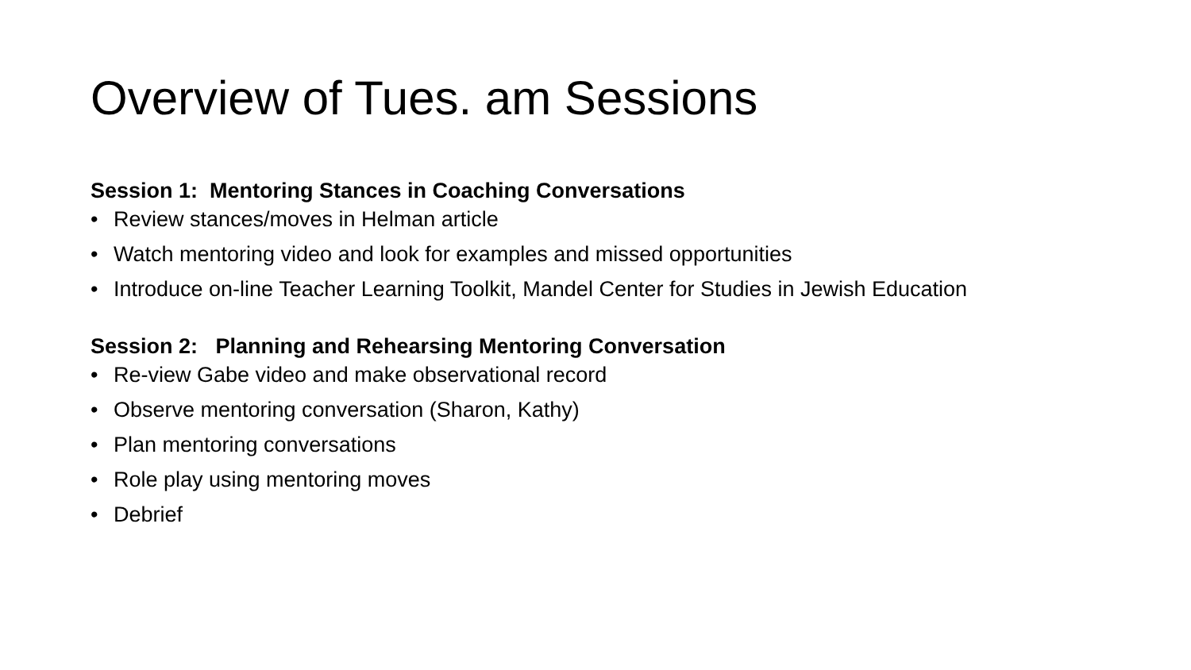Overview of Tues. am Sessions
Session 1: Mentoring Stances in Coaching Conversations
• Review stances/moves in Helman article
• Watch mentoring video and look for examples and missed opportunities
• Introduce on-line Teacher Learning Toolkit, Mandel Center for Studies in Jewish Education
Session 2: Planning and Rehearsing Mentoring Conversation
• Re-view Gabe video and make observational record
• Observe mentoring conversation (Sharon, Kathy)
• Plan mentoring conversations
• Role play using mentoring moves
• Debrief